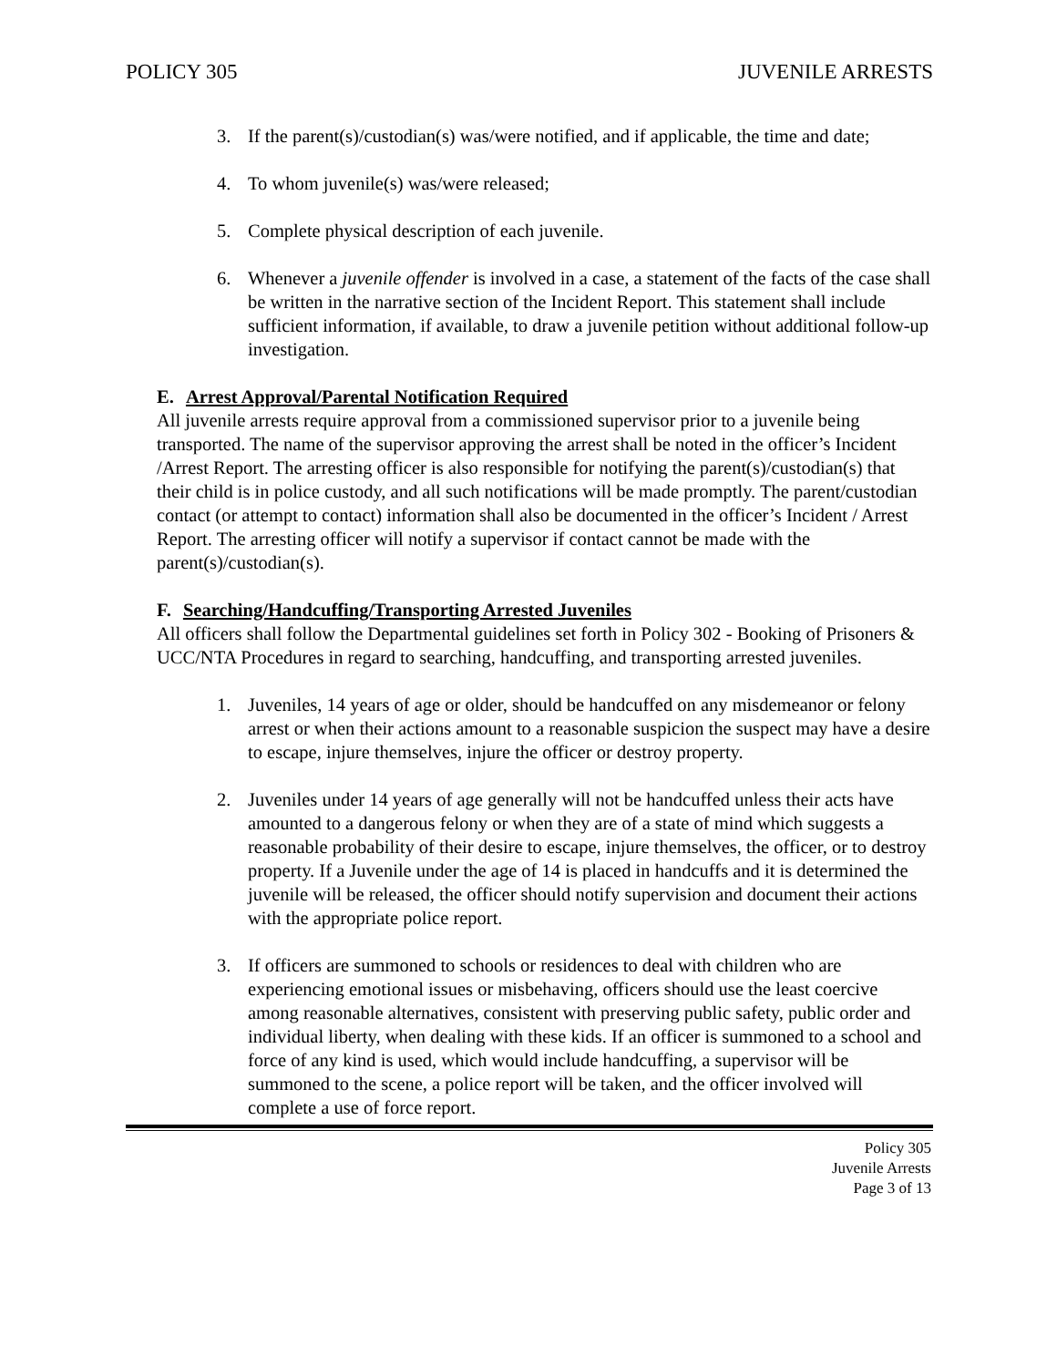POLICY 305 JUVENILE ARRESTS
3. If the parent(s)/custodian(s) was/were notified, and if applicable, the time and date;
4. To whom juvenile(s) was/were released;
5. Complete physical description of each juvenile.
6. Whenever a juvenile offender is involved in a case, a statement of the facts of the case shall be written in the narrative section of the Incident Report. This statement shall include sufficient information, if available, to draw a juvenile petition without additional follow-up investigation.
E. Arrest Approval/Parental Notification Required
All juvenile arrests require approval from a commissioned supervisor prior to a juvenile being transported. The name of the supervisor approving the arrest shall be noted in the officer’s Incident /Arrest Report. The arresting officer is also responsible for notifying the parent(s)/custodian(s) that their child is in police custody, and all such notifications will be made promptly. The parent/custodian contact (or attempt to contact) information shall also be documented in the officer’s Incident / Arrest Report. The arresting officer will notify a supervisor if contact cannot be made with the parent(s)/custodian(s).
F. Searching/Handcuffing/Transporting Arrested Juveniles
All officers shall follow the Departmental guidelines set forth in Policy 302 - Booking of Prisoners & UCC/NTA Procedures in regard to searching, handcuffing, and transporting arrested juveniles.
1. Juveniles, 14 years of age or older, should be handcuffed on any misdemeanor or felony arrest or when their actions amount to a reasonable suspicion the suspect may have a desire to escape, injure themselves, injure the officer or destroy property.
2. Juveniles under 14 years of age generally will not be handcuffed unless their acts have amounted to a dangerous felony or when they are of a state of mind which suggests a reasonable probability of their desire to escape, injure themselves, the officer, or to destroy property. If a Juvenile under the age of 14 is placed in handcuffs and it is determined the juvenile will be released, the officer should notify supervision and document their actions with the appropriate police report.
3. If officers are summoned to schools or residences to deal with children who are experiencing emotional issues or misbehaving, officers should use the least coercive among reasonable alternatives, consistent with preserving public safety, public order and individual liberty, when dealing with these kids. If an officer is summoned to a school and force of any kind is used, which would include handcuffing, a supervisor will be summoned to the scene, a police report will be taken, and the officer involved will complete a use of force report.
Policy 305
Juvenile Arrests
Page 3 of 13